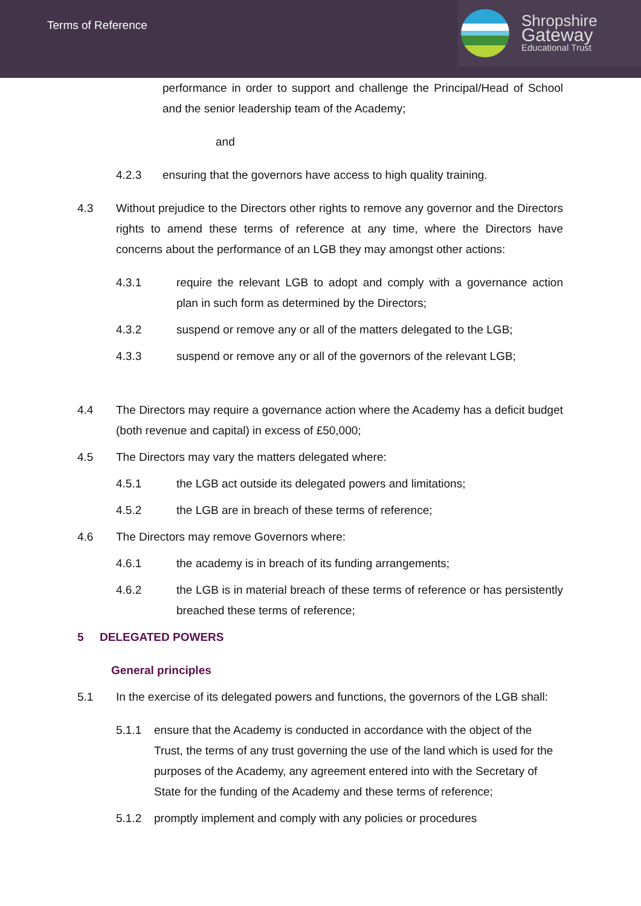Terms of Reference
Shropshire
Gateway
Educational Trust
performance in order to support and challenge the Principal/Head of School and the senior leadership team of the Academy;
and
4.2.3 ensuring that the governors have access to high quality training.
4.3 Without prejudice to the Directors other rights to remove any governor and the Directors rights to amend these terms of reference at any time, where the Directors have concerns about the performance of an LGB they may amongst other actions:
4.3.1 require the relevant LGB to adopt and comply with a governance action plan in such form as determined by the Directors;
4.3.2 suspend or remove any or all of the matters delegated to the LGB;
4.3.3 suspend or remove any or all of the governors of the relevant LGB;
4.4 The Directors may require a governance action where the Academy has a deficit budget (both revenue and capital) in excess of £50,000;
4.5 The Directors may vary the matters delegated where:
4.5.1 the LGB act outside its delegated powers and limitations;
4.5.2 the LGB are in breach of these terms of reference;
4.6 The Directors may remove Governors where:
4.6.1 the academy is in breach of its funding arrangements;
4.6.2 the LGB is in material breach of these terms of reference or has persistently breached these terms of reference;
5 DELEGATED POWERS
General principles
5.1 In the exercise of its delegated powers and functions, the governors of the LGB shall:
5.1.1 ensure that the Academy is conducted in accordance with the object of the Trust, the terms of any trust governing the use of the land which is used for the purposes of the Academy, any agreement entered into with the Secretary of State for the funding of the Academy and these terms of reference;
5.1.2 promptly implement and comply with any policies or procedures